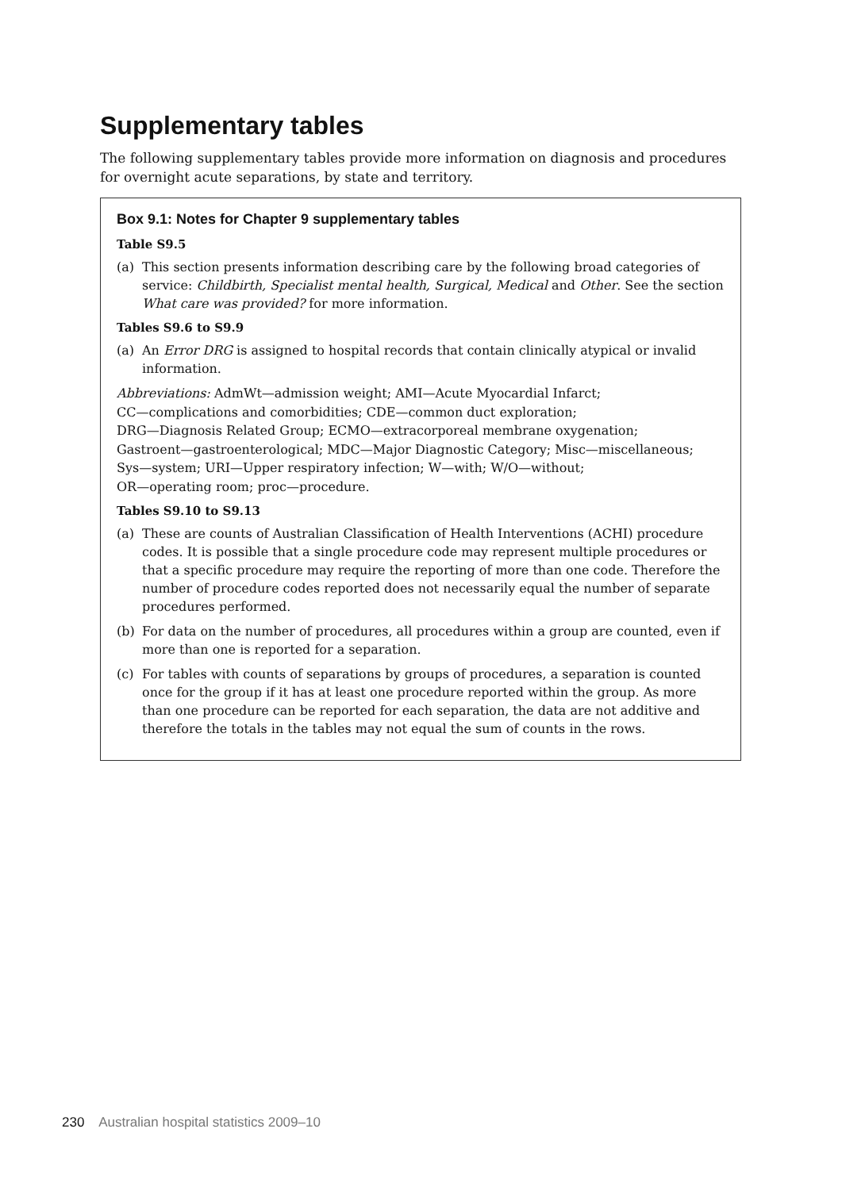Supplementary tables
The following supplementary tables provide more information on diagnosis and procedures for overnight acute separations, by state and territory.
Box 9.1: Notes for Chapter 9 supplementary tables
Table S9.5
(a) This section presents information describing care by the following broad categories of service: Childbirth, Specialist mental health, Surgical, Medical and Other. See the section What care was provided? for more information.
Tables S9.6 to S9.9
(a) An Error DRG is assigned to hospital records that contain clinically atypical or invalid information.
Abbreviations: AdmWt—admission weight; AMI—Acute Myocardial Infarct;
CC—complications and comorbidities; CDE—common duct exploration;
DRG—Diagnosis Related Group; ECMO—extracorporeal membrane oxygenation;
Gastroent—gastroenterological; MDC—Major Diagnostic Category; Misc—miscellaneous;
Sys—system; URI—Upper respiratory infection; W—with; W/O—without;
OR—operating room; proc—procedure.
Tables S9.10 to S9.13
(a) These are counts of Australian Classification of Health Interventions (ACHI) procedure codes. It is possible that a single procedure code may represent multiple procedures or that a specific procedure may require the reporting of more than one code. Therefore the number of procedure codes reported does not necessarily equal the number of separate procedures performed.
(b) For data on the number of procedures, all procedures within a group are counted, even if more than one is reported for a separation.
(c) For tables with counts of separations by groups of procedures, a separation is counted once for the group if it has at least one procedure reported within the group. As more than one procedure can be reported for each separation, the data are not additive and therefore the totals in the tables may not equal the sum of counts in the rows.
230 Australian hospital statistics 2009–10